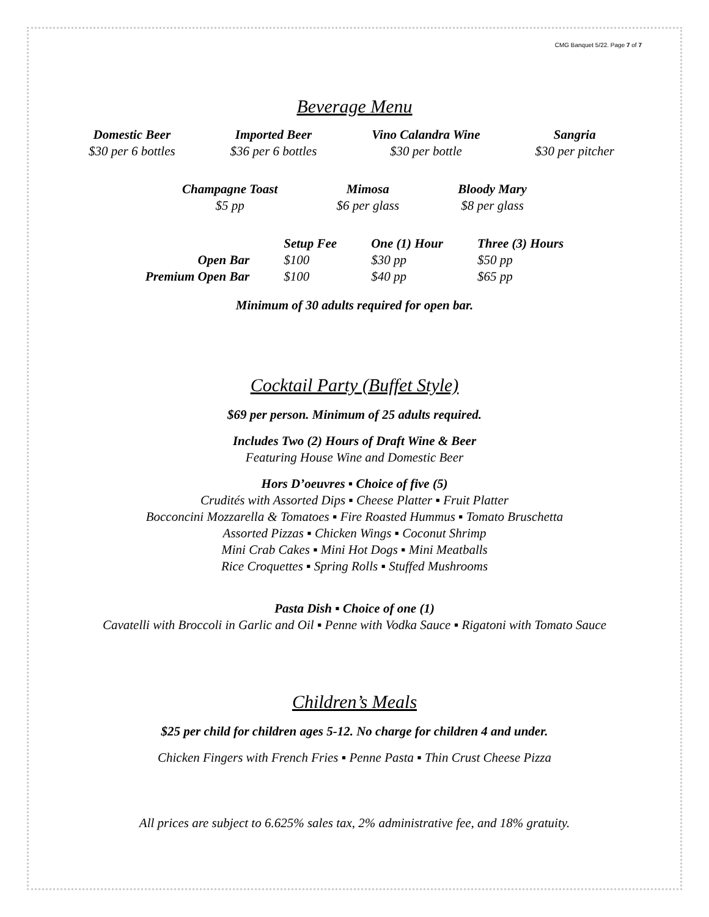CMG Banquet 5/22. Page 7 of 7
Beverage Menu
Domestic Beer
$30 per 6 bottles
Imported Beer
$36 per 6 bottles
Vino Calandra Wine
$30 per bottle
Sangria
$30 per pitcher
Champagne Toast
$5 pp
Mimosa
$6 per glass
Bloody Mary
$8 per glass
| | Setup Fee | One (1) Hour | Three (3) Hours |
| --- | --- | --- | --- |
| Open Bar | $100 | $30 pp | $50 pp |
| Premium Open Bar | $100 | $40 pp | $65 pp |
Minimum of 30 adults required for open bar.
Cocktail Party (Buffet Style)
$69 per person. Minimum of 25 adults required.
Includes Two (2) Hours of Draft Wine & Beer
Featuring House Wine and Domestic Beer
Hors D’oeuvres ▪ Choice of five (5)
Crudités with Assorted Dips ▪ Cheese Platter ▪ Fruit Platter
Bocconcini Mozzarella & Tomatoes ▪ Fire Roasted Hummus ▪ Tomato Bruschetta
Assorted Pizzas ▪ Chicken Wings ▪ Coconut Shrimp
Mini Crab Cakes ▪ Mini Hot Dogs ▪ Mini Meatballs
Rice Croquettes ▪ Spring Rolls ▪ Stuffed Mushrooms
Pasta Dish ▪ Choice of one (1)
Cavatelli with Broccoli in Garlic and Oil ▪ Penne with Vodka Sauce ▪ Rigatoni with Tomato Sauce
Children’s Meals
$25 per child for children ages 5-12. No charge for children 4 and under.
Chicken Fingers with French Fries ▪ Penne Pasta ▪ Thin Crust Cheese Pizza
All prices are subject to 6.625% sales tax, 2% administrative fee, and 18% gratuity.